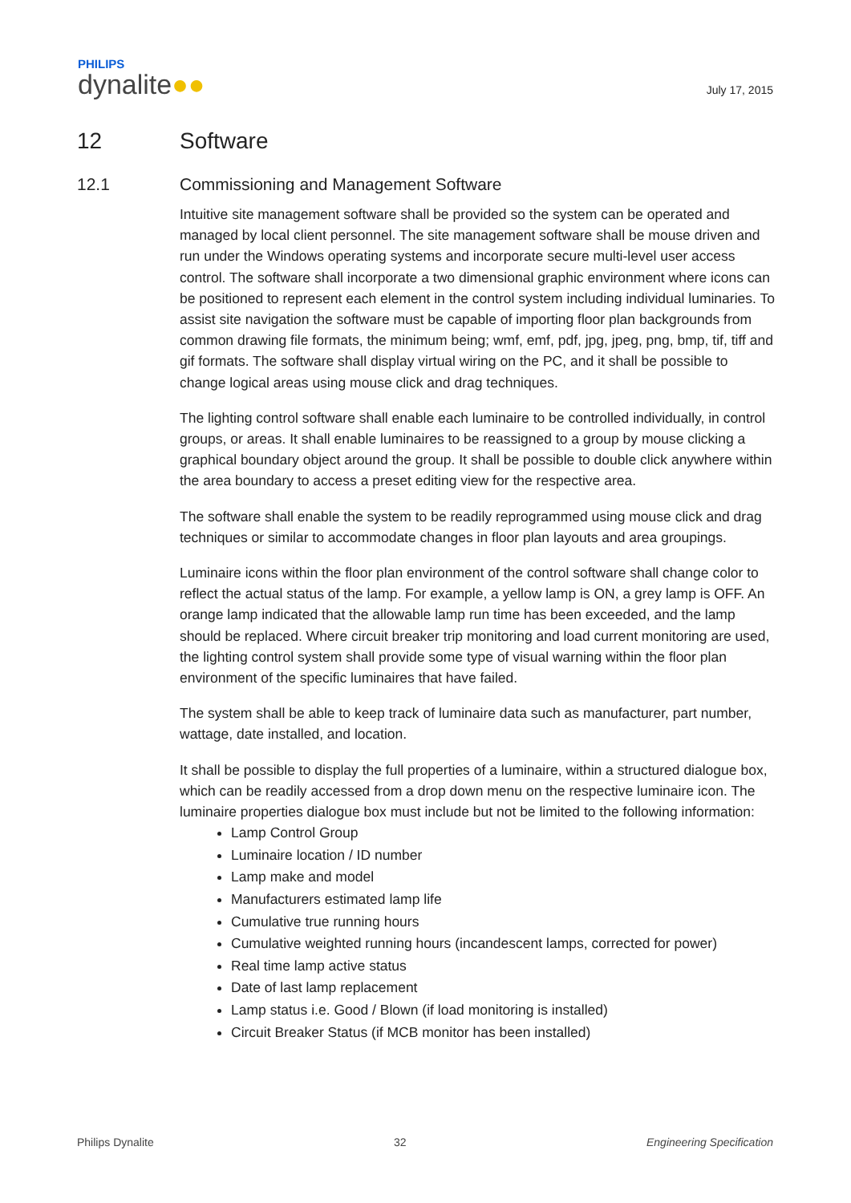PHILIPS
dynalite●●
July 17, 2015
12 Software
12.1 Commissioning and Management Software
Intuitive site management software shall be provided so the system can be operated and managed by local client personnel. The site management software shall be mouse driven and run under the Windows operating systems and incorporate secure multi-level user access control. The software shall incorporate a two dimensional graphic environment where icons can be positioned to represent each element in the control system including individual luminaries. To assist site navigation the software must be capable of importing floor plan backgrounds from common drawing file formats, the minimum being; wmf, emf, pdf, jpg, jpeg, png, bmp, tif, tiff and gif formats. The software shall display virtual wiring on the PC, and it shall be possible to change logical areas using mouse click and drag techniques.
The lighting control software shall enable each luminaire to be controlled individually, in control groups, or areas. It shall enable luminaires to be reassigned to a group by mouse clicking a graphical boundary object around the group. It shall be possible to double click anywhere within the area boundary to access a preset editing view for the respective area.
The software shall enable the system to be readily reprogrammed using mouse click and drag techniques or similar to accommodate changes in floor plan layouts and area groupings.
Luminaire icons within the floor plan environment of the control software shall change color to reflect the actual status of the lamp. For example, a yellow lamp is ON, a grey lamp is OFF. An orange lamp indicated that the allowable lamp run time has been exceeded, and the lamp should be replaced. Where circuit breaker trip monitoring and load current monitoring are used, the lighting control system shall provide some type of visual warning within the floor plan environment of the specific luminaires that have failed.
The system shall be able to keep track of luminaire data such as manufacturer, part number, wattage, date installed, and location.
It shall be possible to display the full properties of a luminaire, within a structured dialogue box, which can be readily accessed from a drop down menu on the respective luminaire icon. The luminaire properties dialogue box must include but not be limited to the following information:
Lamp Control Group
Luminaire location / ID number
Lamp make and model
Manufacturers estimated lamp life
Cumulative true running hours
Cumulative weighted running hours (incandescent lamps, corrected for power)
Real time lamp active status
Date of last lamp replacement
Lamp status i.e. Good / Blown (if load monitoring is installed)
Circuit Breaker Status (if MCB monitor has been installed)
Philips Dynalite 32 Engineering Specification